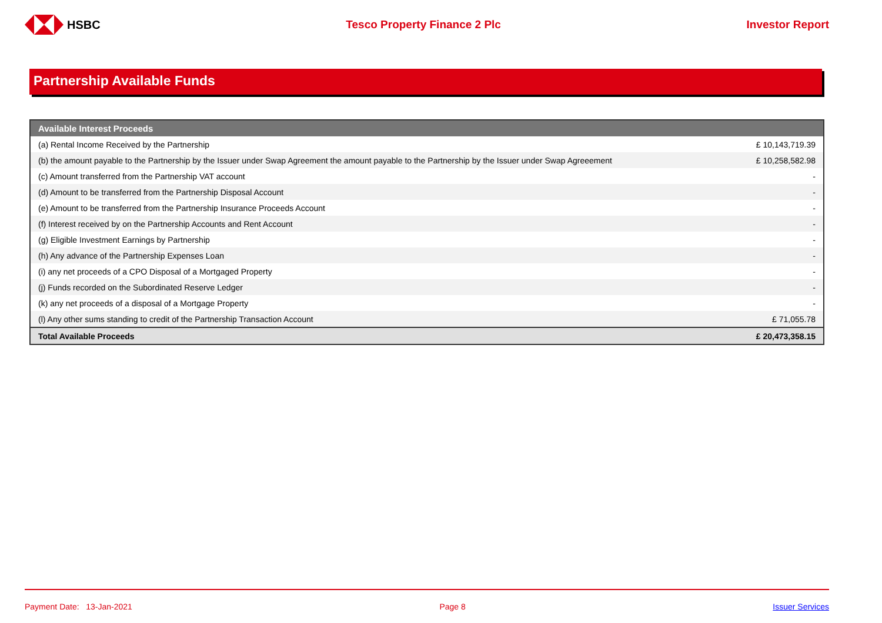HSBC Tesco Property Finance 2 Plc Investor Report
Partnership Available Funds
| Available Interest Proceeds | |
| --- | --- |
| (a) Rental Income Received by the Partnership | £ 10,143,719.39 |
| (b) the amount payable to the Partnership by the Issuer under Swap Agreement the amount payable to the Partnership by the Issuer under Swap Agreeement | £ 10,258,582.98 |
| (c) Amount transferred from the Partnership VAT account | - |
| (d) Amount to be transferred from the Partnership Disposal Account | - |
| (e) Amount to be transferred from the Partnership Insurance Proceeds Account | - |
| (f) Interest received by on the Partnership Accounts and Rent Account | - |
| (g) Eligible Investment Earnings by Partnership | - |
| (h) Any advance of the Partnership Expenses Loan | - |
| (i) any net proceeds of a CPO Disposal of a Mortgaged Property | - |
| (j) Funds recorded on the Subordinated Reserve Ledger | - |
| (k) any net proceeds of a disposal of a Mortgage Property | - |
| (l) Any other sums standing to credit of the Partnership Transaction Account | £ 71,055.78 |
| Total Available Proceeds | £ 20,473,358.15 |
Payment Date: 13-Jan-2021 Page 8 Issuer Services